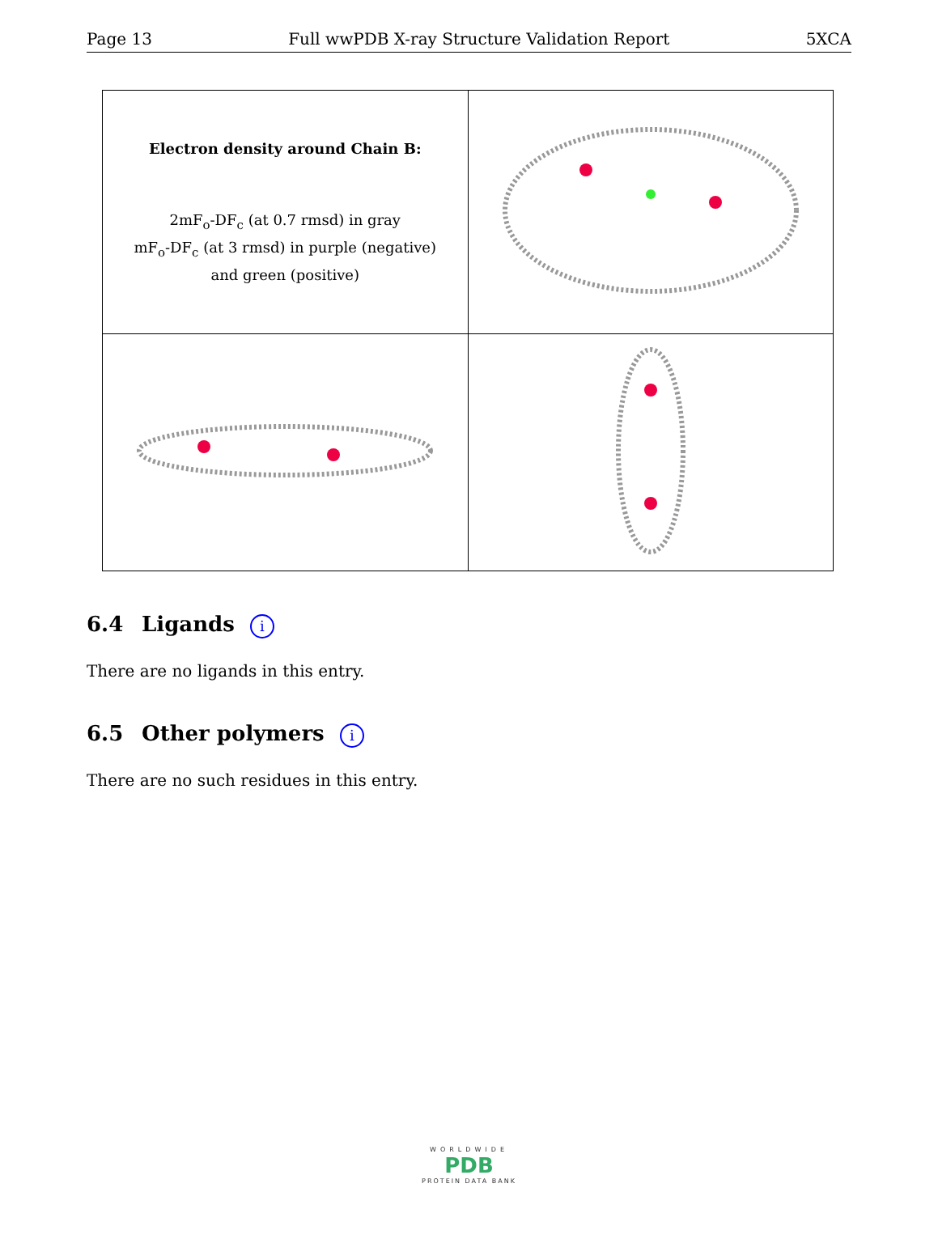Page 13 Full wwPDB X-ray Structure Validation Report 5XCA
| Electron density around Chain B: 2mF<sub>o</sub>-DF<sub>c</sub> (at 0.7 rmsd) in gray mF<sub>o</sub>-DF<sub>c</sub> (at 3 rmsd) in purple (negative) and green (positive) | |
6.4 Ligands i
There are no ligands in this entry.
6.5 Other polymers i
There are no such residues in this entry.
WORLDWIDE
PDB
PROTEIN DATA BANK